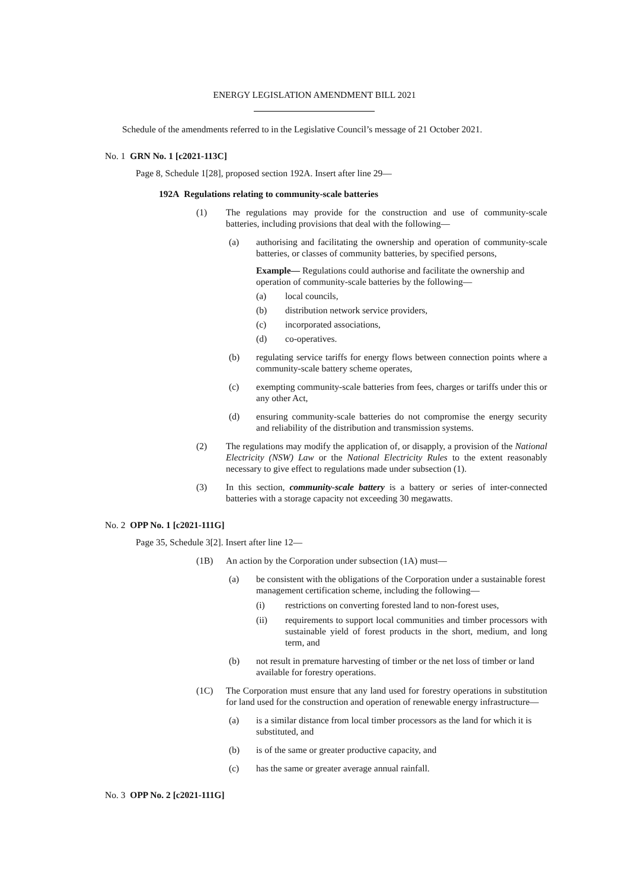ENERGY LEGISLATION AMENDMENT BILL 2021
Schedule of the amendments referred to in the Legislative Council’s message of 21 October 2021.
No. 1 GRN No. 1 [c2021-113C]
Page 8, Schedule 1[28], proposed section 192A. Insert after line 29—
192A Regulations relating to community-scale batteries
(1) The regulations may provide for the construction and use of community-scale batteries, including provisions that deal with the following—
(a) authorising and facilitating the ownership and operation of community-scale batteries, or classes of community batteries, by specified persons,
Example— Regulations could authorise and facilitate the ownership and operation of community-scale batteries by the following—
(a) local councils,
(b) distribution network service providers,
(c) incorporated associations,
(d) co-operatives.
(b) regulating service tariffs for energy flows between connection points where a community-scale battery scheme operates,
(c) exempting community-scale batteries from fees, charges or tariffs under this or any other Act,
(d) ensuring community-scale batteries do not compromise the energy security and reliability of the distribution and transmission systems.
(2) The regulations may modify the application of, or disapply, a provision of the National Electricity (NSW) Law or the National Electricity Rules to the extent reasonably necessary to give effect to regulations made under subsection (1).
(3) In this section, community-scale battery is a battery or series of inter-connected batteries with a storage capacity not exceeding 30 megawatts.
No. 2 OPP No. 1 [c2021-111G]
Page 35, Schedule 3[2]. Insert after line 12—
(1B) An action by the Corporation under subsection (1A) must—
(a) be consistent with the obligations of the Corporation under a sustainable forest management certification scheme, including the following—
(i) restrictions on converting forested land to non-forest uses,
(ii) requirements to support local communities and timber processors with sustainable yield of forest products in the short, medium, and long term, and
(b) not result in premature harvesting of timber or the net loss of timber or land available for forestry operations.
(1C) The Corporation must ensure that any land used for forestry operations in substitution for land used for the construction and operation of renewable energy infrastructure—
(a) is a similar distance from local timber processors as the land for which it is substituted, and
(b) is of the same or greater productive capacity, and
(c) has the same or greater average annual rainfall.
No. 3 OPP No. 2 [c2021-111G]